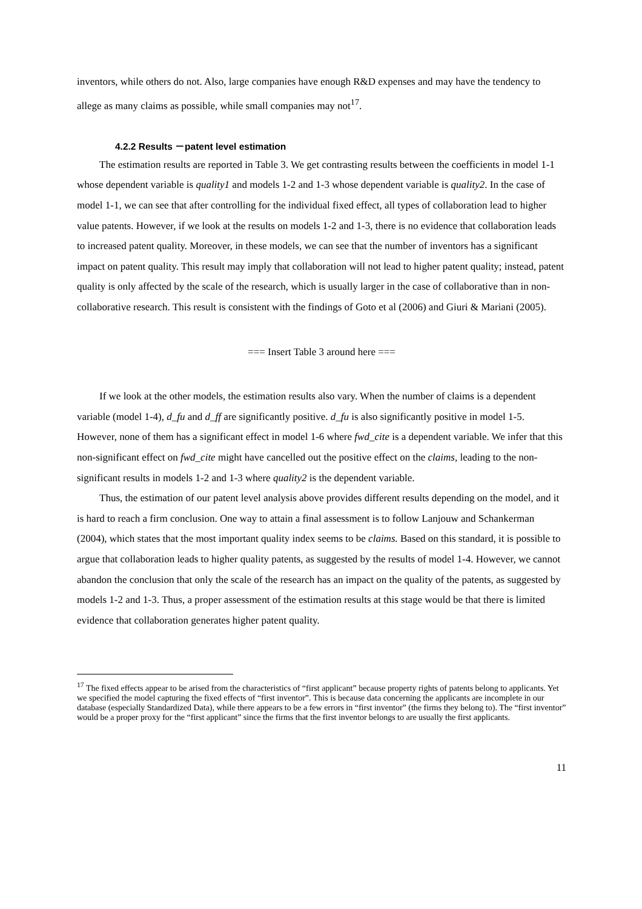inventors, while others do not. Also, large companies have enough R&D expenses and may have the tendency to allege as many claims as possible, while small companies may not<sup>17</sup>.
4.2.2 Results －patent level estimation
The estimation results are reported in Table 3. We get contrasting results between the coefficients in model 1-1 whose dependent variable is quality1 and models 1-2 and 1-3 whose dependent variable is quality2. In the case of model 1-1, we can see that after controlling for the individual fixed effect, all types of collaboration lead to higher value patents. However, if we look at the results on models 1-2 and 1-3, there is no evidence that collaboration leads to increased patent quality. Moreover, in these models, we can see that the number of inventors has a significant impact on patent quality. This result may imply that collaboration will not lead to higher patent quality; instead, patent quality is only affected by the scale of the research, which is usually larger in the case of collaborative than in non-collaborative research. This result is consistent with the findings of Goto et al (2006) and Giuri & Mariani (2005).
=== Insert Table 3 around here ===
If we look at the other models, the estimation results also vary. When the number of claims is a dependent variable (model 1-4), d_fu and d_ff are significantly positive. d_fu is also significantly positive in model 1-5. However, none of them has a significant effect in model 1-6 where fwd_cite is a dependent variable. We infer that this non-significant effect on fwd_cite might have cancelled out the positive effect on the claims, leading to the non-significant results in models 1-2 and 1-3 where quality2 is the dependent variable.
Thus, the estimation of our patent level analysis above provides different results depending on the model, and it is hard to reach a firm conclusion. One way to attain a final assessment is to follow Lanjouw and Schankerman (2004), which states that the most important quality index seems to be claims. Based on this standard, it is possible to argue that collaboration leads to higher quality patents, as suggested by the results of model 1-4. However, we cannot abandon the conclusion that only the scale of the research has an impact on the quality of the patents, as suggested by models 1-2 and 1-3. Thus, a proper assessment of the estimation results at this stage would be that there is limited evidence that collaboration generates higher patent quality.
<sup>17</sup> The fixed effects appear to be arised from the characteristics of “first applicant” because property rights of patents belong to applicants. Yet we specified the model capturing the fixed effects of “first inventor”. This is because data concerning the applicants are incomplete in our database (especially Standardized Data), while there appears to be a few errors in “first inventor” (the firms they belong to). The “first inventor” would be a proper proxy for the “first applicant” since the firms that the first inventor belongs to are usually the first applicants.
11